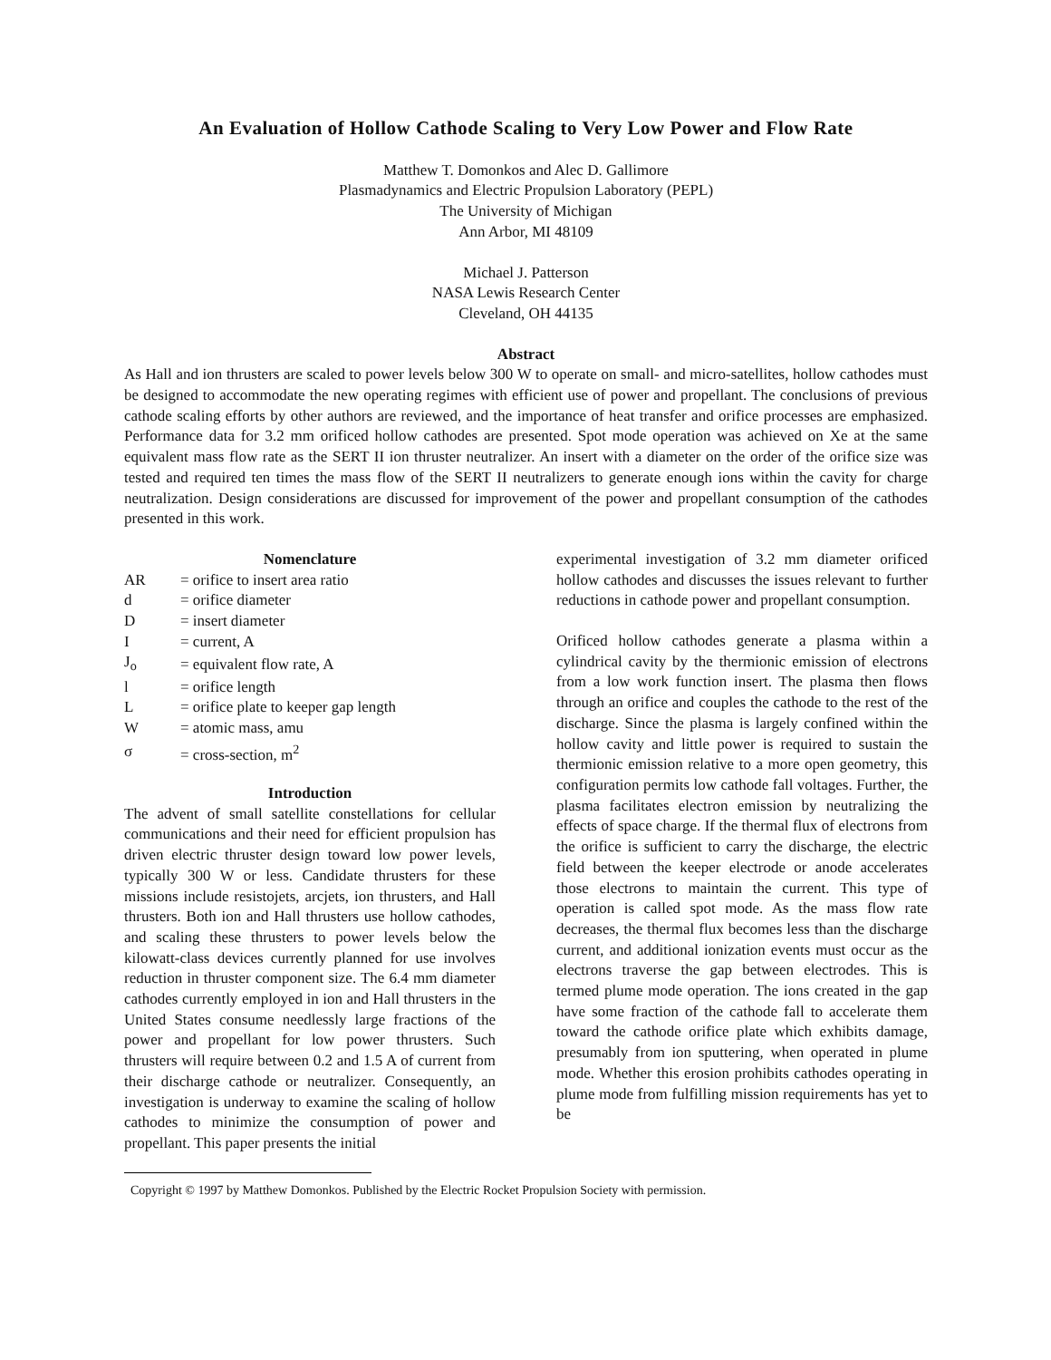An Evaluation of Hollow Cathode Scaling to Very Low Power and Flow Rate
Matthew T. Domonkos and Alec D. Gallimore
Plasmadynamics and Electric Propulsion Laboratory (PEPL)
The University of Michigan
Ann Arbor, MI 48109
Michael J. Patterson
NASA Lewis Research Center
Cleveland, OH 44135
Abstract
As Hall and ion thrusters are scaled to power levels below 300 W to operate on small- and micro-satellites, hollow cathodes must be designed to accommodate the new operating regimes with efficient use of power and propellant. The conclusions of previous cathode scaling efforts by other authors are reviewed, and the importance of heat transfer and orifice processes are emphasized. Performance data for 3.2 mm orificed hollow cathodes are presented. Spot mode operation was achieved on Xe at the same equivalent mass flow rate as the SERT II ion thruster neutralizer. An insert with a diameter on the order of the orifice size was tested and required ten times the mass flow of the SERT II neutralizers to generate enough ions within the cavity for charge neutralization. Design considerations are discussed for improvement of the power and propellant consumption of the cathodes presented in this work.
Nomenclature
| AR | = orifice to insert area ratio |
| d | = orifice diameter |
| D | = insert diameter |
| I | = current, A |
| J<sub>o</sub> | = equivalent flow rate, A |
| l | = orifice length |
| L | = orifice plate to keeper gap length |
| W | = atomic mass, amu |
| σ | = cross-section, m<sup>2</sup> |
Introduction
The advent of small satellite constellations for cellular communications and their need for efficient propulsion has driven electric thruster design toward low power levels, typically 300 W or less. Candidate thrusters for these missions include resistojets, arcjets, ion thrusters, and Hall thrusters. Both ion and Hall thrusters use hollow cathodes, and scaling these thrusters to power levels below the kilowatt-class devices currently planned for use involves reduction in thruster component size. The 6.4 mm diameter cathodes currently employed in ion and Hall thrusters in the United States consume needlessly large fractions of the power and propellant for low power thrusters. Such thrusters will require between 0.2 and 1.5 A of current from their discharge cathode or neutralizer. Consequently, an investigation is underway to examine the scaling of hollow cathodes to minimize the consumption of power and propellant. This paper presents the initial
experimental investigation of 3.2 mm diameter orificed hollow cathodes and discusses the issues relevant to further reductions in cathode power and propellant consumption.
Orificed hollow cathodes generate a plasma within a cylindrical cavity by the thermionic emission of electrons from a low work function insert. The plasma then flows through an orifice and couples the cathode to the rest of the discharge. Since the plasma is largely confined within the hollow cavity and little power is required to sustain the thermionic emission relative to a more open geometry, this configuration permits low cathode fall voltages. Further, the plasma facilitates electron emission by neutralizing the effects of space charge. If the thermal flux of electrons from the orifice is sufficient to carry the discharge, the electric field between the keeper electrode or anode accelerates those electrons to maintain the current. This type of operation is called spot mode. As the mass flow rate decreases, the thermal flux becomes less than the discharge current, and additional ionization events must occur as the electrons traverse the gap between electrodes. This is termed plume mode operation. The ions created in the gap have some fraction of the cathode fall to accelerate them toward the cathode orifice plate which exhibits damage, presumably from ion sputtering, when operated in plume mode. Whether this erosion prohibits cathodes operating in plume mode from fulfilling mission requirements has yet to be
Copyright © 1997 by Matthew Domonkos. Published by the Electric Rocket Propulsion Society with permission.